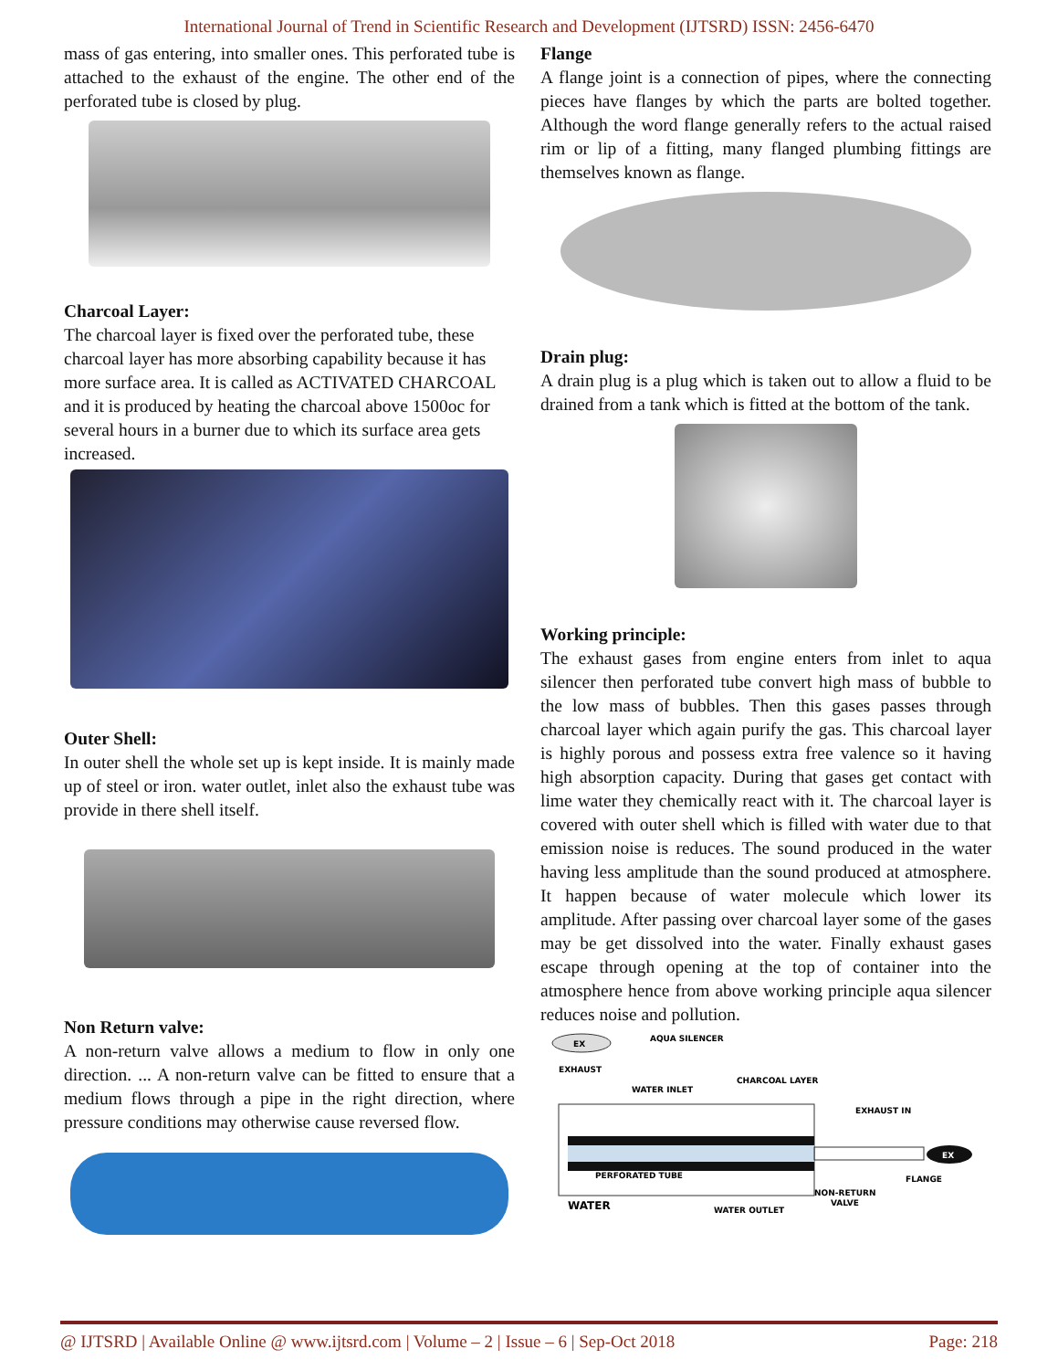International Journal of Trend in Scientific Research and Development (IJTSRD) ISSN: 2456-6470
mass of gas entering, into smaller ones. This perforated tube is attached to the exhaust of the engine. The other end of the perforated tube is closed by plug.
Charcoal Layer:
The charcoal layer is fixed over the perforated tube, these charcoal layer has more absorbing capability because it has more surface area. It is called as ACTIVATED CHARCOAL and it is produced by heating the charcoal above 1500oc for several hours in a burner due to which its surface area gets increased.
Outer Shell:
In outer shell the whole set up is kept inside. It is mainly made up of steel or iron. water outlet, inlet also the exhaust tube was provide in there shell itself.
Non Return valve:
A non-return valve allows a medium to flow in only one direction. ... A non-return valve can be fitted to ensure that a medium flows through a pipe in the right direction, where pressure conditions may otherwise cause reversed flow.
Flange
A flange joint is a connection of pipes, where the connecting pieces have flanges by which the parts are bolted together. Although the word flange generally refers to the actual raised rim or lip of a fitting, many flanged plumbing fittings are themselves known as flange.
Drain plug:
A drain plug is a plug which is taken out to allow a fluid to be drained from a tank which is fitted at the bottom of the tank.
Working principle:
The exhaust gases from engine enters from inlet to aqua silencer then perforated tube convert high mass of bubble to the low mass of bubbles. Then this gases passes through charcoal layer which again purify the gas. This charcoal layer is highly porous and possess extra free valence so it having high absorption capacity. During that gases get contact with lime water they chemically react with it. The charcoal layer is covered with outer shell which is filled with water due to that emission noise is reduces. The sound produced in the water having less amplitude than the sound produced at atmosphere. It happen because of water molecule which lower its amplitude. After passing over charcoal layer some of the gases may be get dissolved into the water. Finally exhaust gases escape through opening at the top of container into the atmosphere hence from above working principle aqua silencer reduces noise and pollution.
EX
AQUA SILENCER
EXHAUST
WATER INLET
CHARCOAL LAYER
EXHAUST IN
PERFORATED TUBE
FLANGE
NON-RETURN
VALVE
WATER
WATER OUTLET
EX
@ IJTSRD | Available Online @ www.ijtsrd.com | Volume – 2 | Issue – 6 | Sep-Oct 2018 Page: 218